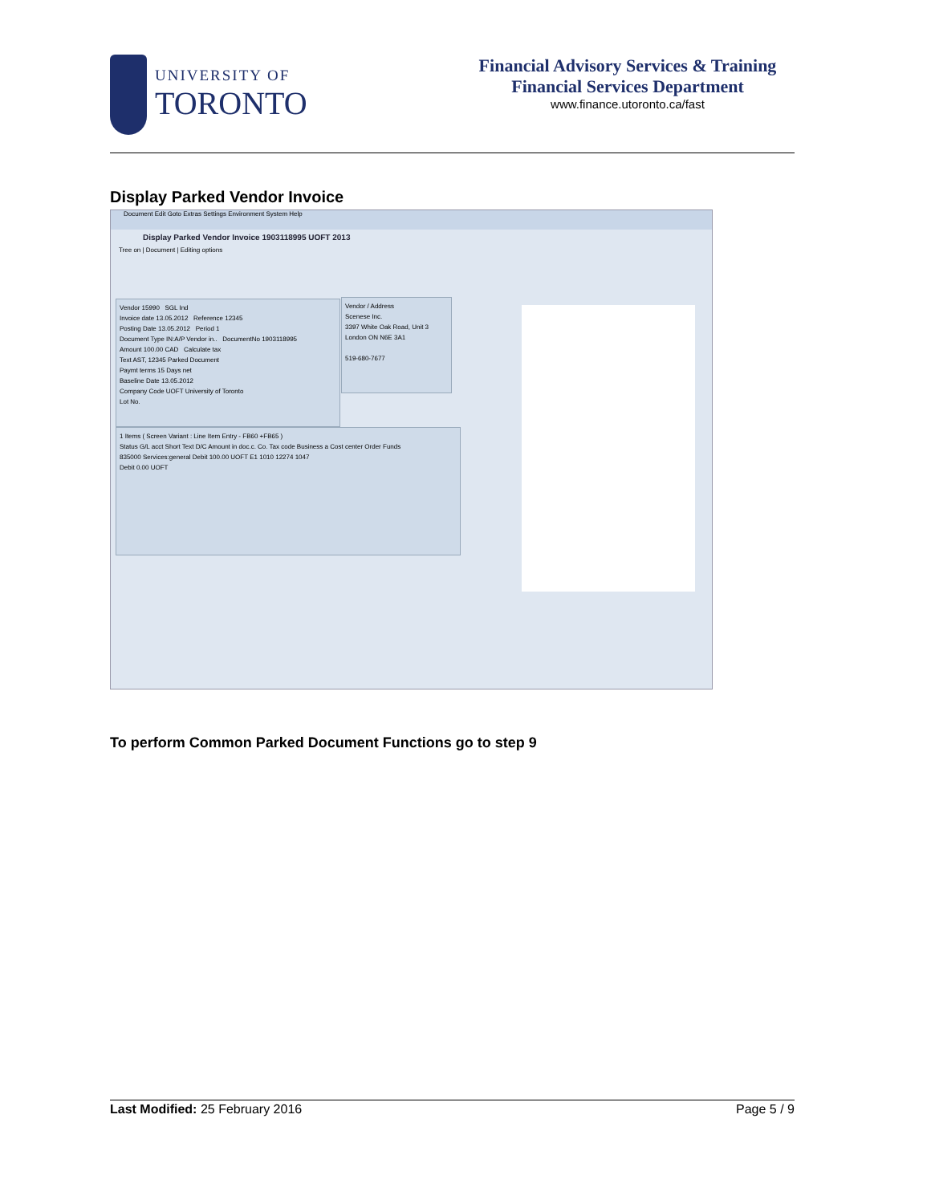UNIVERSITY OF
TORONTO
Financial Advisory Services & Training
Financial Services Department
www.finance.utoronto.ca/fast
Display Parked Vendor Invoice
Document Edit Goto Extras Settings Environment System Help
Display Parked Vendor Invoice 1903118995 UOFT 2013
Tree on | Document | Editing options
Vendor 15990 SGL Ind
Invoice date 13.05.2012 Reference 12345
Posting Date 13.05.2012 Period 1
Document Type IN:A/P Vendor in.. DocumentNo 1903118995
Amount 100.00 CAD Calculate tax
Text AST, 12345 Parked Document
Paymt terms 15 Days net
Baseline Date 13.05.2012
Company Code UOFT University of Toronto
Lot No.
Vendor / Address
Scenese Inc.
3397 White Oak Road, Unit 3
London ON N6E 3A1
519-680-7677
1 Items ( Screen Variant : Line Item Entry - FB60 +FB65 )
Status G/L acct Short Text D/C Amount in doc.c. Co. Tax code Business a Cost center Order Funds
835000 Services:general Debit 100.00 UOFT E1 1010 12274 1047
Debit 0.00 UOFT
To perform Common Parked Document Functions go to step 9
Last Modified: 25 February 2016 Page 5 / 9